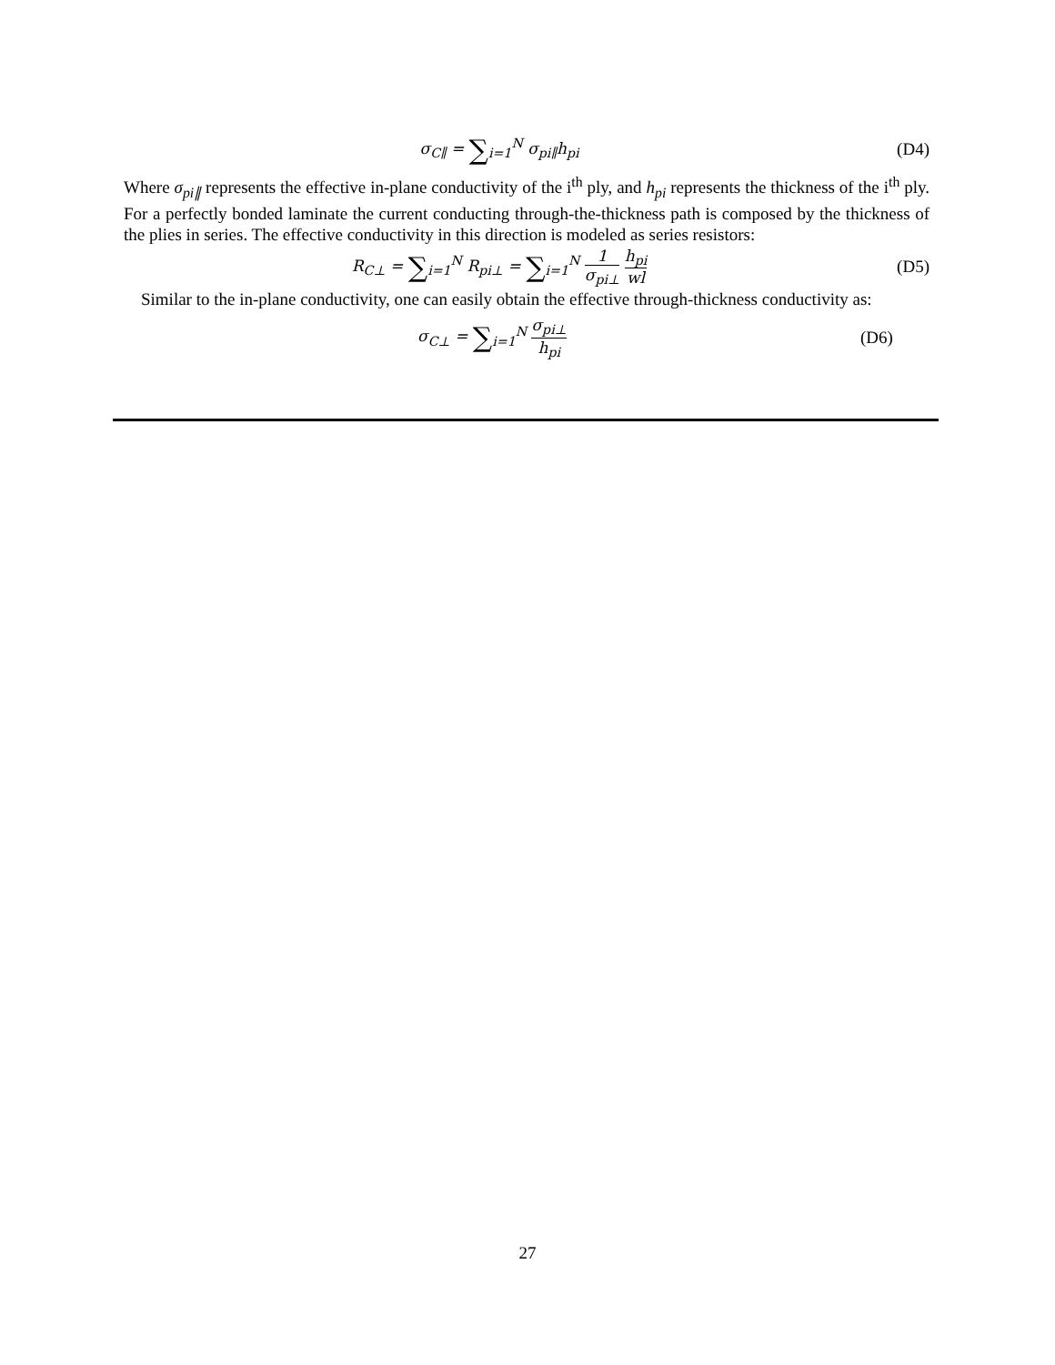σ<sub>C∥</sub> = ∑<sub>i=1</sub><sup>N</sup> σ<sub>pi∥</sub>h<sub>pi</sub> (D4)
Where σ<sub>pi∥</sub> represents the effective in-plane conductivity of the i<sup>th</sup> ply, and h<sub>pi</sub> represents the thickness of the i<sup>th</sup> ply. For a perfectly bonded laminate the current conducting through-the-thickness path is composed by the thickness of the plies in series. The effective conductivity in this direction is modeled as series resistors:
R<sub>C⊥</sub> = ∑<sub>i=1</sub><sup>N</sup> R<sub>pi⊥</sub> = ∑<sub>i=1</sub><sup>N</sup> 1 σ<sub>pi⊥</sub> h<sub>pi</sub> wl
(D5)
Similar to the in-plane conductivity, one can easily obtain the effective through-thickness conductivity as:
σ<sub>C⊥</sub> = ∑<sub>i=1</sub><sup>N</sup> σ<sub>pi⊥</sub> h<sub>pi</sub> (D6)
27